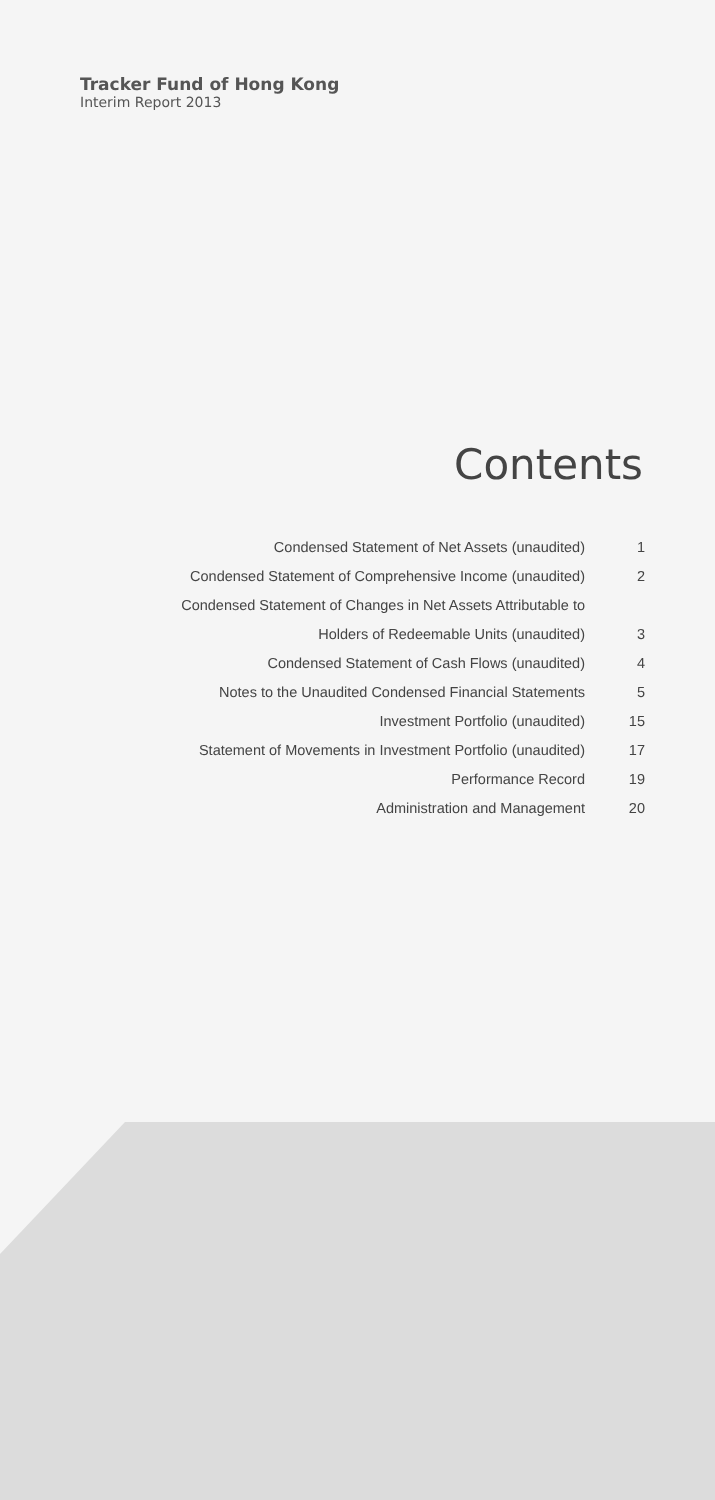Tracker Fund of Hong Kong
Interim Report 2013
Contents
| Condensed Statement of Net Assets (unaudited) | 1 |
| Condensed Statement of Comprehensive Income (unaudited) | 2 |
| Condensed Statement of Changes in Net Assets Attributable to | |
| Holders of Redeemable Units (unaudited) | 3 |
| Condensed Statement of Cash Flows (unaudited) | 4 |
| Notes to the Unaudited Condensed Financial Statements | 5 |
| Investment Portfolio (unaudited) | 15 |
| Statement of Movements in Investment Portfolio (unaudited) | 17 |
| Performance Record | 19 |
| Administration and Management | 20 |